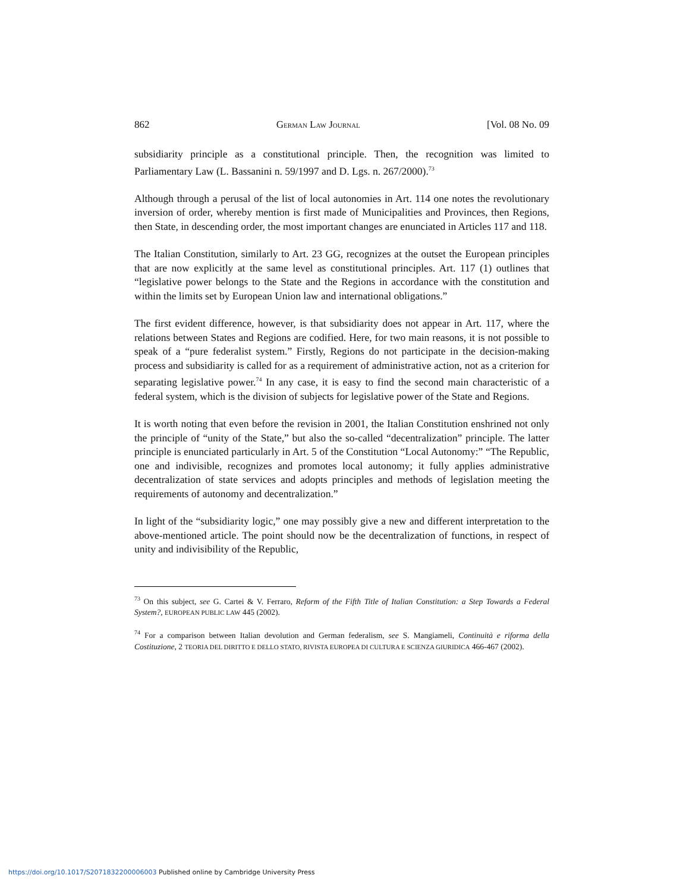862 GERMAN LAW JOURNAL [Vol. 08 No. 09
subsidiarity principle as a constitutional principle. Then, the recognition was limited to Parliamentary Law (L. Bassanini n. 59/1997 and D. Lgs. n. 267/2000).<sup>73</sup>
Although through a perusal of the list of local autonomies in Art. 114 one notes the revolutionary inversion of order, whereby mention is first made of Municipalities and Provinces, then Regions, then State, in descending order, the most important changes are enunciated in Articles 117 and 118.
The Italian Constitution, similarly to Art. 23 GG, recognizes at the outset the European principles that are now explicitly at the same level as constitutional principles. Art. 117 (1) outlines that “legislative power belongs to the State and the Regions in accordance with the constitution and within the limits set by European Union law and international obligations.”
The first evident difference, however, is that subsidiarity does not appear in Art. 117, where the relations between States and Regions are codified. Here, for two main reasons, it is not possible to speak of a “pure federalist system.” Firstly, Regions do not participate in the decision-making process and subsidiarity is called for as a requirement of administrative action, not as a criterion for separating legislative power.<sup>74</sup> In any case, it is easy to find the second main characteristic of a federal system, which is the division of subjects for legislative power of the State and Regions.
It is worth noting that even before the revision in 2001, the Italian Constitution enshrined not only the principle of “unity of the State,” but also the so-called “decentralization” principle. The latter principle is enunciated particularly in Art. 5 of the Constitution “Local Autonomy:” “The Republic, one and indivisible, recognizes and promotes local autonomy; it fully applies administrative decentralization of state services and adopts principles and methods of legislation meeting the requirements of autonomy and decentralization.”
In light of the “subsidiarity logic,” one may possibly give a new and different interpretation to the above-mentioned article. The point should now be the decentralization of functions, in respect of unity and indivisibility of the Republic,
<sup>73</sup> On this subject, see G. Cartei & V. Ferraro, Reform of the Fifth Title of Italian Constitution: a Step Towards a Federal System?, EUROPEAN PUBLIC LAW 445 (2002).
<sup>74</sup> For a comparison between Italian devolution and German federalism, see S. Mangiameli, Continuità e riforma della Costituzione, 2 TEORIA DEL DIRITTO E DELLO STATO, RIVISTA EUROPEA DI CULTURA E SCIENZA GIURIDICA 466-467 (2002).
https://doi.org/10.1017/S2071832200006003 Published online by Cambridge University Press